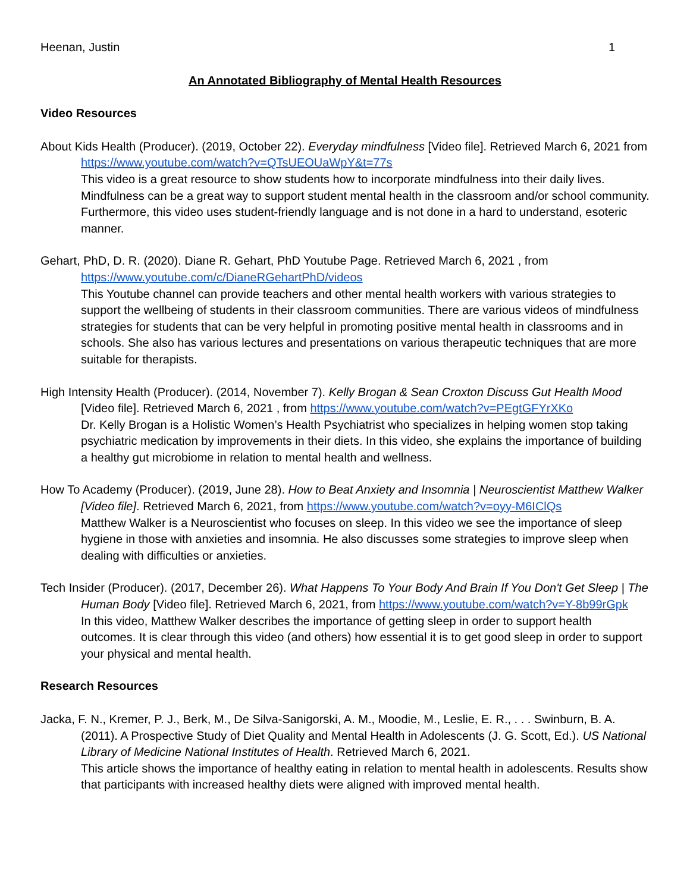Heenan, Justin 1
An Annotated Bibliography of Mental Health Resources
Video Resources
About Kids Health (Producer). (2019, October 22). Everyday mindfulness [Video file]. Retrieved March 6, 2021 from https://www.youtube.com/watch?v=QTsUEOUaWpY&t=77s
This video is a great resource to show students how to incorporate mindfulness into their daily lives. Mindfulness can be a great way to support student mental health in the classroom and/or school community. Furthermore, this video uses student-friendly language and is not done in a hard to understand, esoteric manner.
Gehart, PhD, D. R. (2020). Diane R. Gehart, PhD Youtube Page. Retrieved March 6, 2021 , from https://www.youtube.com/c/DianeRGehartPhD/videos
This Youtube channel can provide teachers and other mental health workers with various strategies to support the wellbeing of students in their classroom communities. There are various videos of mindfulness strategies for students that can be very helpful in promoting positive mental health in classrooms and in schools. She also has various lectures and presentations on various therapeutic techniques that are more suitable for therapists.
High Intensity Health (Producer). (2014, November 7). Kelly Brogan & Sean Croxton Discuss Gut Health Mood [Video file]. Retrieved March 6, 2021 , from https://www.youtube.com/watch?v=PEgtGFYrXKo
Dr. Kelly Brogan is a Holistic Women’s Health Psychiatrist who specializes in helping women stop taking psychiatric medication by improvements in their diets. In this video, she explains the importance of building a healthy gut microbiome in relation to mental health and wellness.
How To Academy (Producer). (2019, June 28). How to Beat Anxiety and Insomnia | Neuroscientist Matthew Walker [Video file]. Retrieved March 6, 2021, from https://www.youtube.com/watch?v=oyy-M6IClQs
Matthew Walker is a Neuroscientist who focuses on sleep. In this video we see the importance of sleep hygiene in those with anxieties and insomnia. He also discusses some strategies to improve sleep when dealing with difficulties or anxieties.
Tech Insider (Producer). (2017, December 26). What Happens To Your Body And Brain If You Don't Get Sleep | The Human Body [Video file]. Retrieved March 6, 2021, from https://www.youtube.com/watch?v=Y-8b99rGpk
In this video, Matthew Walker describes the importance of getting sleep in order to support health outcomes. It is clear through this video (and others) how essential it is to get good sleep in order to support your physical and mental health.
Research Resources
Jacka, F. N., Kremer, P. J., Berk, M., De Silva-Sanigorski, A. M., Moodie, M., Leslie, E. R., . . . Swinburn, B. A. (2011). A Prospective Study of Diet Quality and Mental Health in Adolescents (J. G. Scott, Ed.). US National Library of Medicine National Institutes of Health. Retrieved March 6, 2021.
This article shows the importance of healthy eating in relation to mental health in adolescents. Results show that participants with increased healthy diets were aligned with improved mental health.